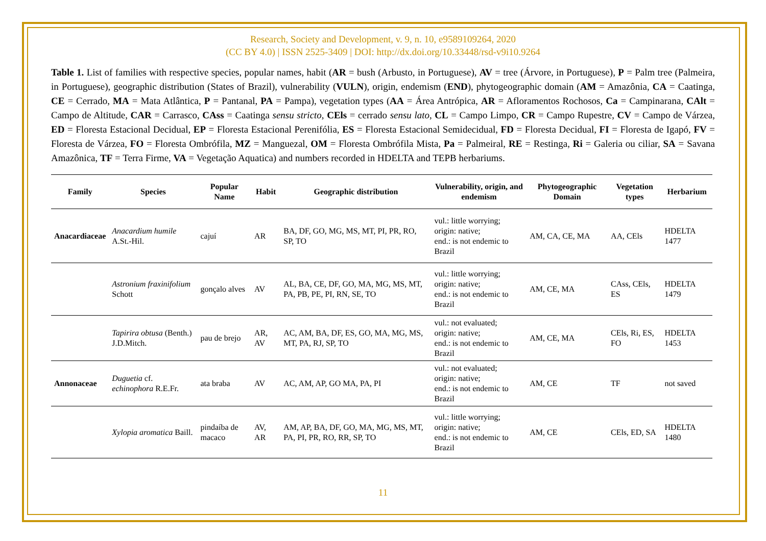Research, Society and Development, v. 9, n. 10, e9589109264, 2020
(CC BY 4.0) | ISSN 2525-3409 | DOI: http://dx.doi.org/10.33448/rsd-v9i10.9264
Table 1. List of families with respective species, popular names, habit (AR = bush (Arbusto, in Portuguese), AV = tree (Árvore, in Portuguese), P = Palm tree (Palmeira, in Portuguese), geographic distribution (States of Brazil), vulnerability (VULN), origin, endemism (END), phytogeographic domain (AM = Amazônia, CA = Caatinga, CE = Cerrado, MA = Mata Atlântica, P = Pantanal, PA = Pampa), vegetation types (AA = Área Antrópica, AR = Afloramentos Rochosos, Ca = Campinarana, CAlt = Campo de Altitude, CAR = Carrasco, CAss = Caatinga sensu stricto, CEls = cerrado sensu lato, CL = Campo Limpo, CR = Campo Rupestre, CV = Campo de Várzea, ED = Floresta Estacional Decidual, EP = Floresta Estacional Perenifólia, ES = Floresta Estacional Semidecidual, FD = Floresta Decidual, FI = Floresta de Igapó, FV = Floresta de Várzea, FO = Floresta Ombrófila, MZ = Manguezal, OM = Floresta Ombrófila Mista, Pa = Palmeiral, RE = Restinga, Ri = Galeria ou ciliar, SA = Savana Amazônica, TF = Terra Firme, VA = Vegetação Aquatica) and numbers recorded in HDELTA and TEPB herbariums.
| Family | Species | Popular Name | Habit | Geographic distribution | Vulnerability, origin, and endemism | Phytogeographic Domain | Vegetation types | Herbarium |
| --- | --- | --- | --- | --- | --- | --- | --- | --- |
| Anacardiaceae | Anacardium humile A.St.-Hil. | cajuí | AR | BA, DF, GO, MG, MS, MT, PI, PR, RO, SP, TO | vul.: little worrying; origin: native; end.: is not endemic to Brazil | AM, CA, CE, MA | AA, CEls | HDELTA 1477 |
| | Astronium fraxinifolium Schott | gonçalo alves | AV | AL, BA, CE, DF, GO, MA, MG, MS, MT, PA, PB, PE, PI, RN, SE, TO | vul.: little worrying; origin: native; end.: is not endemic to Brazil | AM, CE, MA | CAss, CEls, ES | HDELTA 1479 |
| | Tapirira obtusa (Benth.) J.D.Mitch. | pau de brejo | AR, AV | AC, AM, BA, DF, ES, GO, MA, MG, MS, MT, PA, RJ, SP, TO | vul.: not evaluated; origin: native; end.: is not endemic to Brazil | AM, CE, MA | CEls, Ri, ES, FO | HDELTA 1453 |
| Annonaceae | Duguetia cf. echinophora R.E.Fr. | ata braba | AV | AC, AM, AP, GO MA, PA, PI | vul.: not evaluated; origin: native; end.: is not endemic to Brazil | AM, CE | TF | not saved |
| | Xylopia aromatica Baill. | pindaíba de macaco | AV, AR | AM, AP, BA, DF, GO, MA, MG, MS, MT, PA, PI, PR, RO, RR, SP, TO | vul.: little worrying; origin: native; end.: is not endemic to Brazil | AM, CE | CEls, ED, SA | HDELTA 1480 |
11